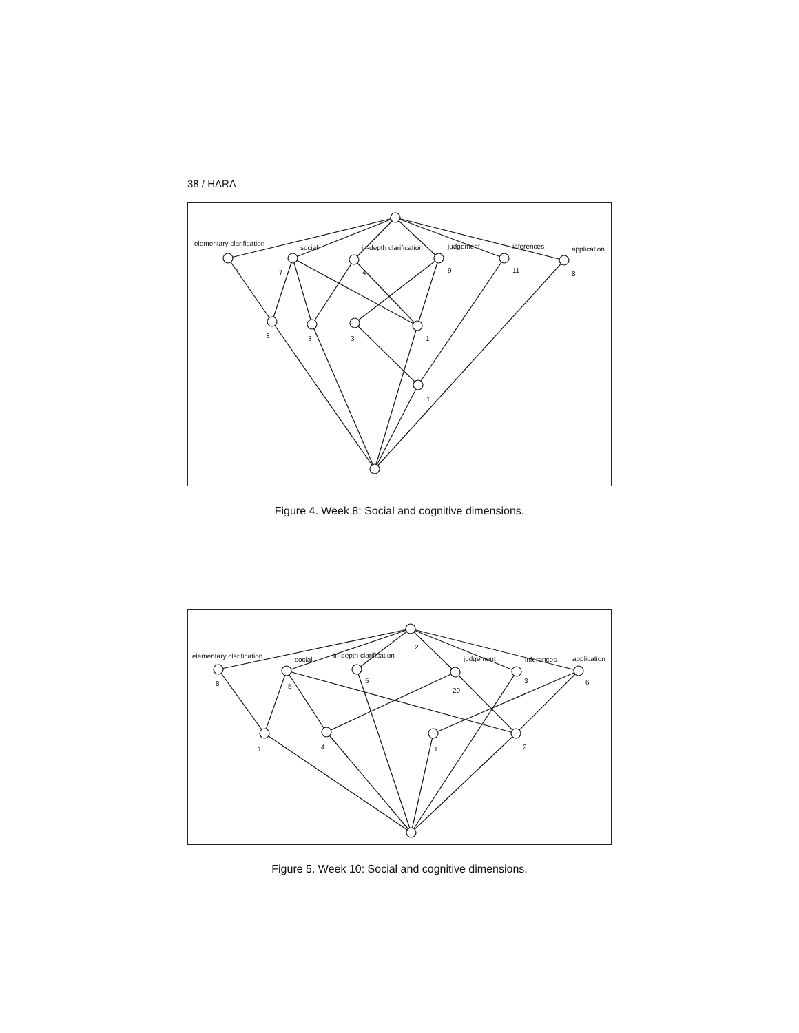38 / HARA
elementary clarification
social
in-depth clarification
judgement
inferences
application
1
7
4
9
11
8
3
3
3
1
1
Figure 4. Week 8: Social and cognitive dimensions.
2
elementary clarification
social
in-depth clarification
judgement
inferences
application
8
5
5
20
3
6
1
4
1
2
Figure 5. Week 10: Social and cognitive dimensions.